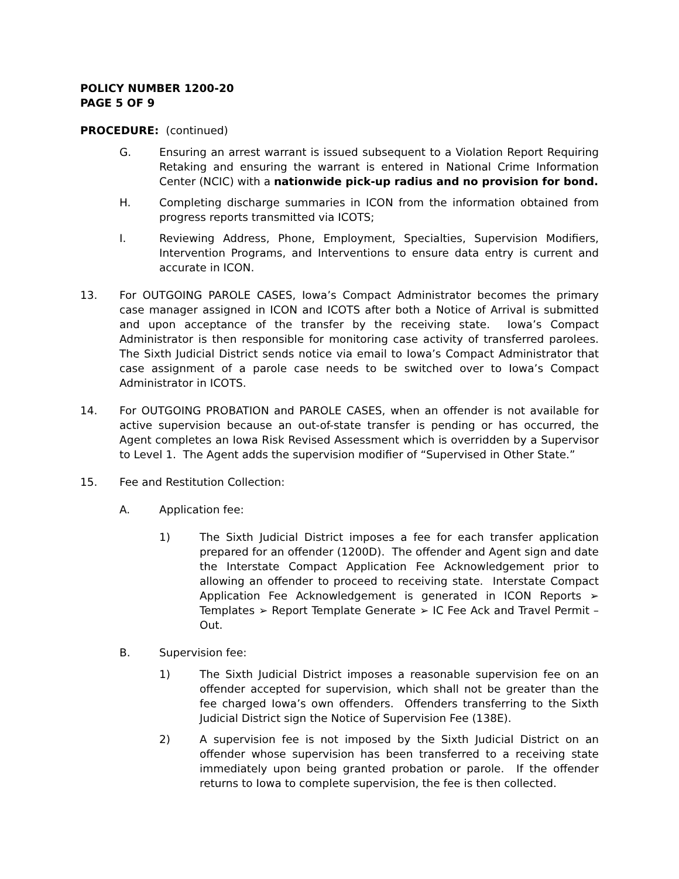POLICY NUMBER 1200-20
PAGE 5 OF 9
PROCEDURE: (continued)
G. Ensuring an arrest warrant is issued subsequent to a Violation Report Requiring Retaking and ensuring the warrant is entered in National Crime Information Center (NCIC) with a nationwide pick-up radius and no provision for bond.
H. Completing discharge summaries in ICON from the information obtained from progress reports transmitted via ICOTS;
I. Reviewing Address, Phone, Employment, Specialties, Supervision Modifiers, Intervention Programs, and Interventions to ensure data entry is current and accurate in ICON.
13. For OUTGOING PAROLE CASES, Iowa’s Compact Administrator becomes the primary case manager assigned in ICON and ICOTS after both a Notice of Arrival is submitted and upon acceptance of the transfer by the receiving state. Iowa’s Compact Administrator is then responsible for monitoring case activity of transferred parolees. The Sixth Judicial District sends notice via email to Iowa’s Compact Administrator that case assignment of a parole case needs to be switched over to Iowa’s Compact Administrator in ICOTS.
14. For OUTGOING PROBATION and PAROLE CASES, when an offender is not available for active supervision because an out-of-state transfer is pending or has occurred, the Agent completes an Iowa Risk Revised Assessment which is overridden by a Supervisor to Level 1. The Agent adds the supervision modifier of “Supervised in Other State.”
15. Fee and Restitution Collection:
A. Application fee:
1) The Sixth Judicial District imposes a fee for each transfer application prepared for an offender (1200D). The offender and Agent sign and date the Interstate Compact Application Fee Acknowledgement prior to allowing an offender to proceed to receiving state. Interstate Compact Application Fee Acknowledgement is generated in ICON Reports ➢ Templates ➢ Report Template Generate ➢ IC Fee Ack and Travel Permit – Out.
B. Supervision fee:
1) The Sixth Judicial District imposes a reasonable supervision fee on an offender accepted for supervision, which shall not be greater than the fee charged Iowa’s own offenders. Offenders transferring to the Sixth Judicial District sign the Notice of Supervision Fee (138E).
2) A supervision fee is not imposed by the Sixth Judicial District on an offender whose supervision has been transferred to a receiving state immediately upon being granted probation or parole. If the offender returns to Iowa to complete supervision, the fee is then collected.